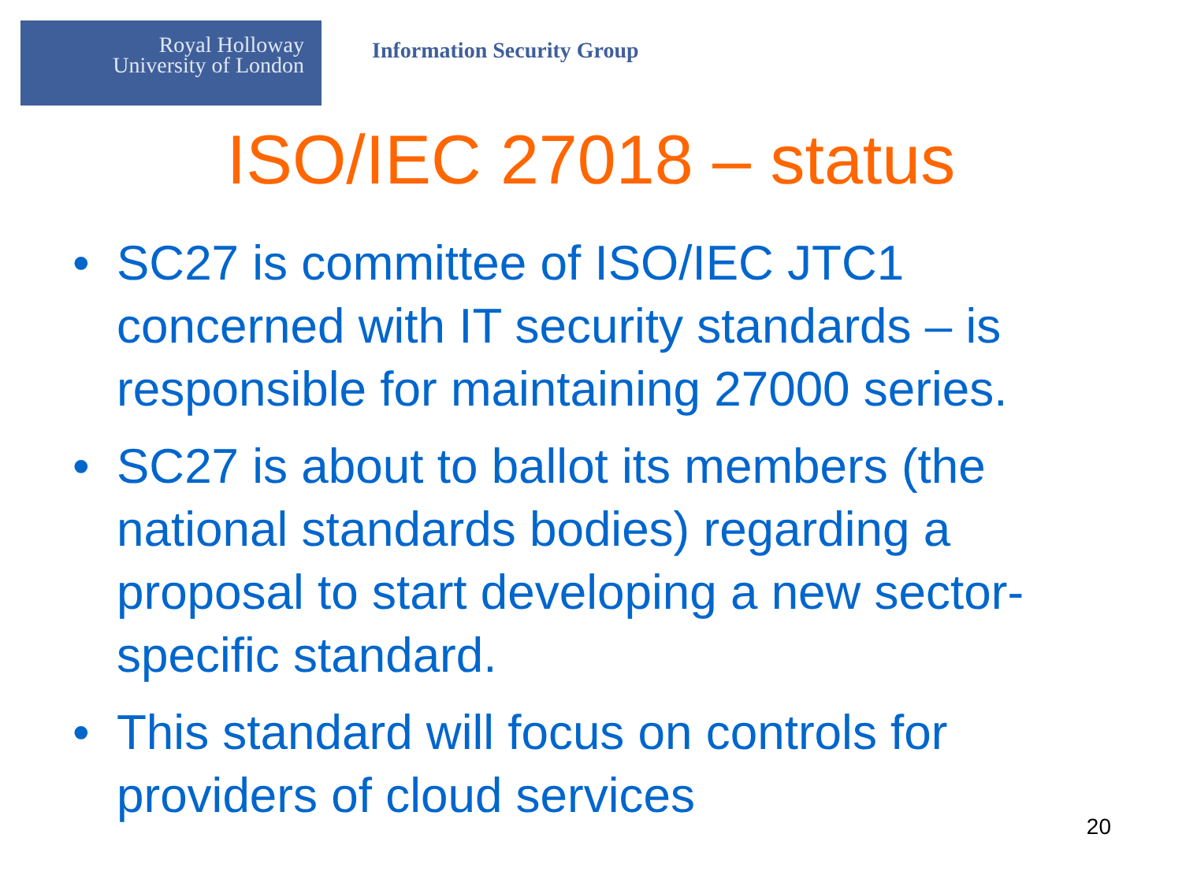Royal Holloway
University of London
Information Security Group
ISO/IEC 27018 – status
• SC27 is committee of ISO/IEC JTC1 concerned with IT security standards – is responsible for maintaining 27000 series.
• SC27 is about to ballot its members (the national standards bodies) regarding a proposal to start developing a new sector-specific standard.
• This standard will focus on controls for providers of cloud services
20